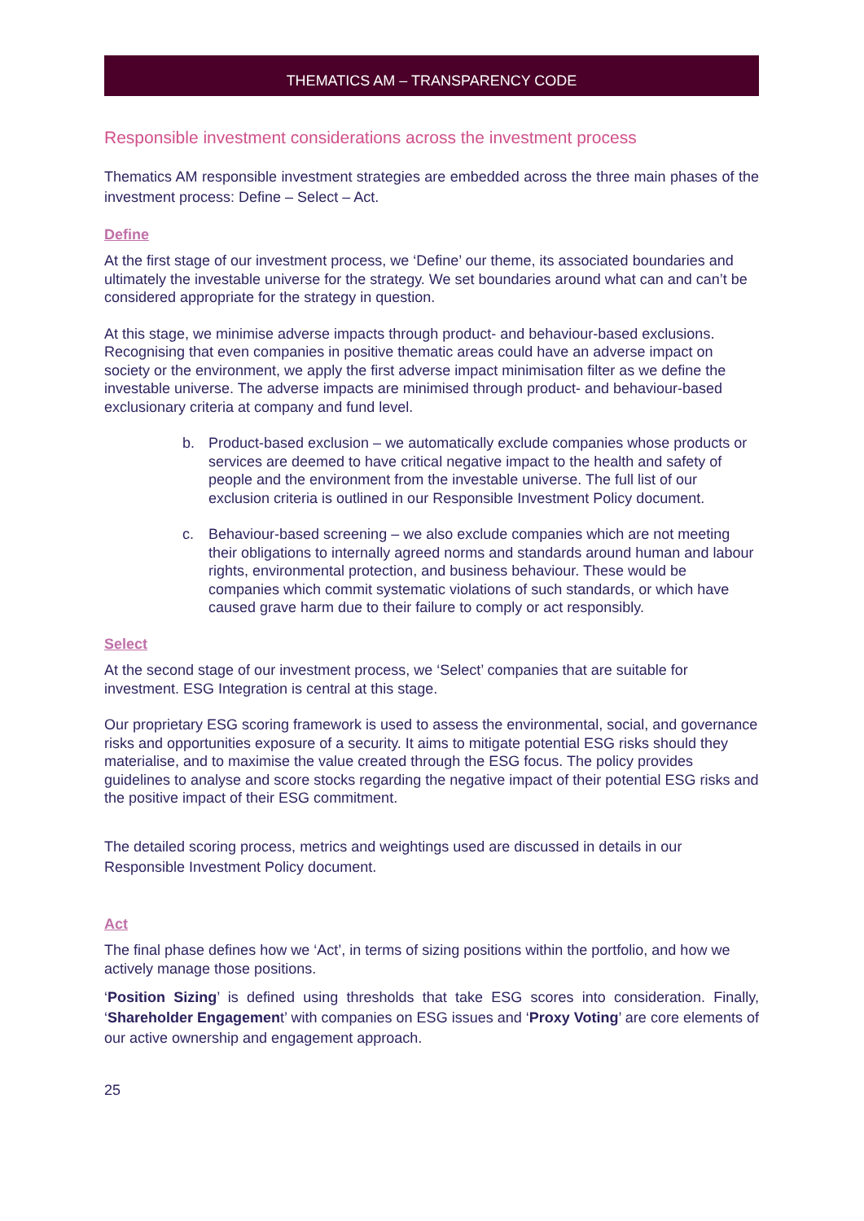THEMATICS AM – TRANSPARENCY CODE
Responsible investment considerations across the investment process
Thematics AM responsible investment strategies are embedded across the three main phases of the investment process: Define – Select – Act.
Define
At the first stage of our investment process, we ‘Define’ our theme, its associated boundaries and ultimately the investable universe for the strategy. We set boundaries around what can and can’t be considered appropriate for the strategy in question.
At this stage, we minimise adverse impacts through product- and behaviour-based exclusions. Recognising that even companies in positive thematic areas could have an adverse impact on society or the environment, we apply the first adverse impact minimisation filter as we define the investable universe. The adverse impacts are minimised through product- and behaviour-based exclusionary criteria at company and fund level.
b. Product-based exclusion – we automatically exclude companies whose products or services are deemed to have critical negative impact to the health and safety of people and the environment from the investable universe. The full list of our exclusion criteria is outlined in our Responsible Investment Policy document.
c. Behaviour-based screening – we also exclude companies which are not meeting their obligations to internally agreed norms and standards around human and labour rights, environmental protection, and business behaviour. These would be companies which commit systematic violations of such standards, or which have caused grave harm due to their failure to comply or act responsibly.
Select
At the second stage of our investment process, we ‘Select’ companies that are suitable for investment. ESG Integration is central at this stage.
Our proprietary ESG scoring framework is used to assess the environmental, social, and governance risks and opportunities exposure of a security. It aims to mitigate potential ESG risks should they materialise, and to maximise the value created through the ESG focus. The policy provides guidelines to analyse and score stocks regarding the negative impact of their potential ESG risks and the positive impact of their ESG commitment.
The detailed scoring process, metrics and weightings used are discussed in details in our Responsible Investment Policy document.
Act
The final phase defines how we ‘Act’, in terms of sizing positions within the portfolio, and how we actively manage those positions.
‘Position Sizing’ is defined using thresholds that take ESG scores into consideration. Finally, ‘Shareholder Engagement’ with companies on ESG issues and ‘Proxy Voting’ are core elements of our active ownership and engagement approach.
25